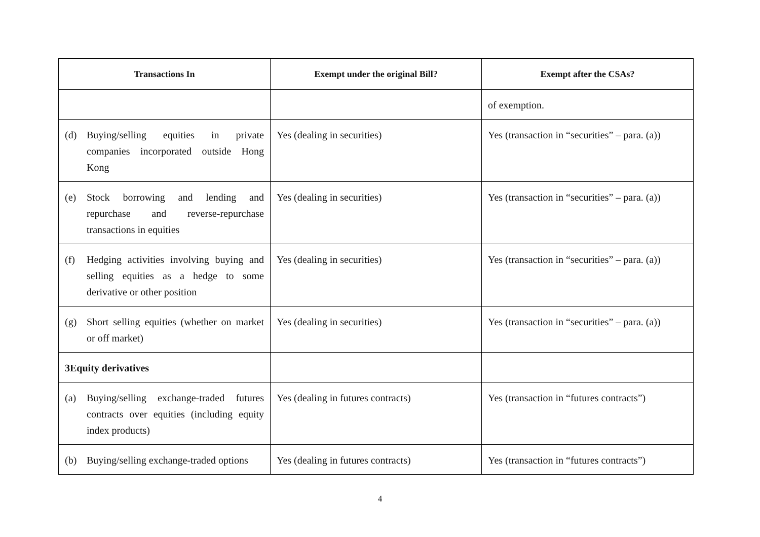| Transactions In | Exempt under the original Bill? | Exempt after the CSAs? |
| --- | --- | --- |
| | | of exemption. |
| (d) Buying/selling equities in private companies incorporated outside Hong Kong | Yes (dealing in securities) | Yes (transaction in “securities” – para. (a)) |
| (e) Stock borrowing and lending and repurchase and reverse-repurchase transactions in equities | Yes (dealing in securities) | Yes (transaction in “securities” – para. (a)) |
| (f) Hedging activities involving buying and selling equities as a hedge to some derivative or other position | Yes (dealing in securities) | Yes (transaction in “securities” – para. (a)) |
| (g) Short selling equities (whether on market or off market) | Yes (dealing in securities) | Yes (transaction in “securities” – para. (a)) |
| 3 Equity derivatives | | |
| (a) Buying/selling exchange-traded futures contracts over equities (including equity index products) | Yes (dealing in futures contracts) | Yes (transaction in “futures contracts”) |
| (b) Buying/selling exchange-traded options | Yes (dealing in futures contracts) | Yes (transaction in “futures contracts”) |
4